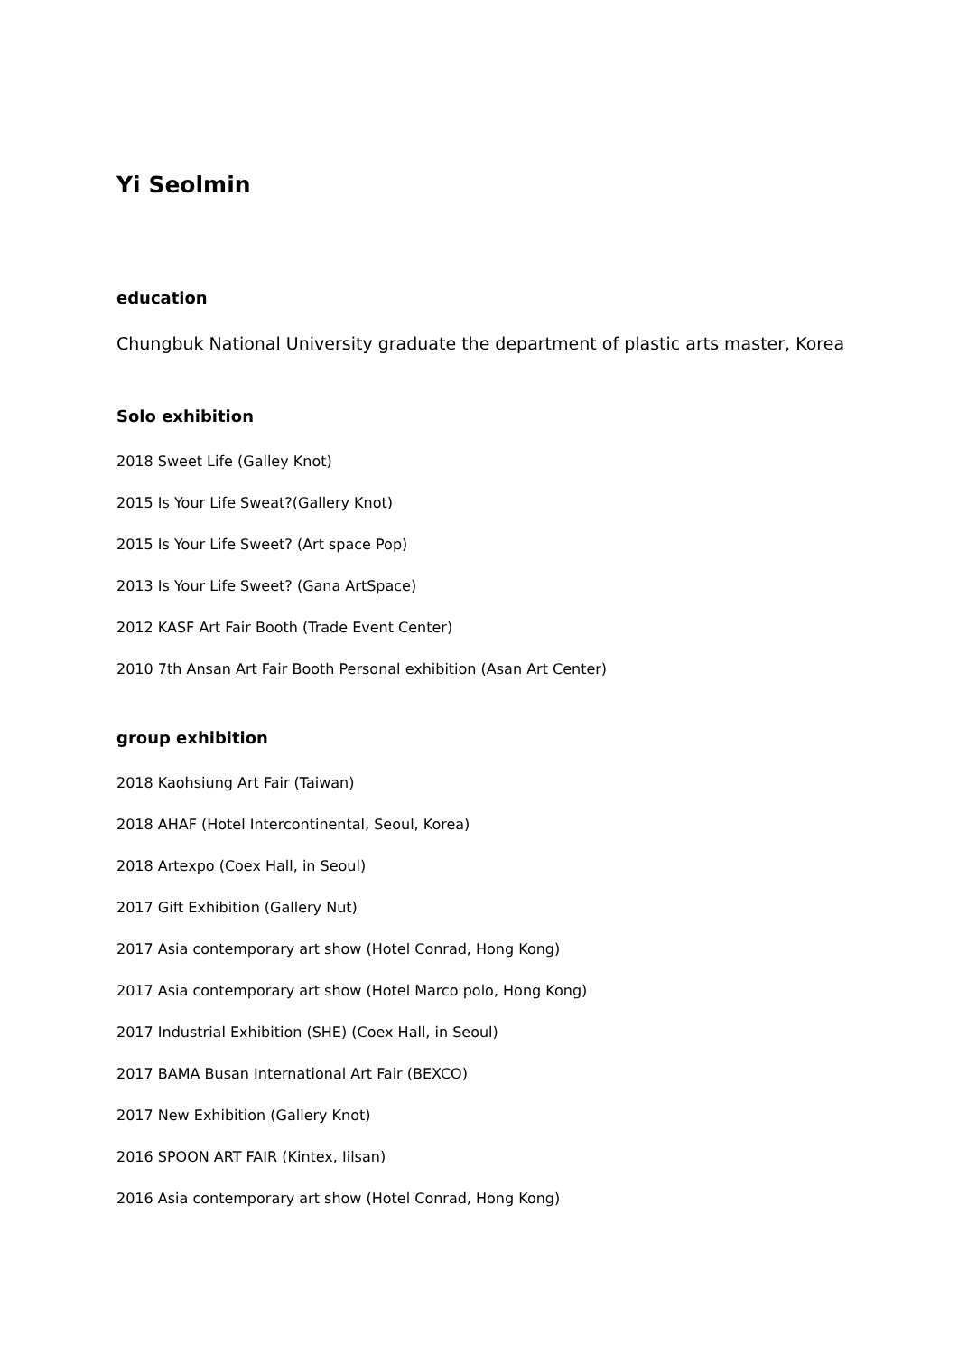Yi Seolmin
education
Chungbuk National University graduate the department of plastic arts master, Korea
Solo exhibition
2018 Sweet Life (Galley Knot)
2015 Is Your Life Sweat?(Gallery Knot)
2015 Is Your Life Sweet? (Art space Pop)
2013 Is Your Life Sweet? (Gana ArtSpace)
2012 KASF Art Fair Booth (Trade Event Center)
2010 7th Ansan Art Fair Booth Personal exhibition (Asan Art Center)
group exhibition
2018 Kaohsiung Art Fair (Taiwan)
2018 AHAF (Hotel Intercontinental, Seoul, Korea)
2018 Artexpo (Coex Hall, in Seoul)
2017 Gift Exhibition (Gallery Nut)
2017 Asia contemporary art show (Hotel Conrad, Hong Kong)
2017 Asia contemporary art show (Hotel Marco polo, Hong Kong)
2017 Industrial Exhibition (SHE) (Coex Hall, in Seoul)
2017 BAMA Busan International Art Fair (BEXCO)
2017 New Exhibition (Gallery Knot)
2016 SPOON ART FAIR (Kintex, Iilsan)
2016 Asia contemporary art show (Hotel Conrad, Hong Kong)